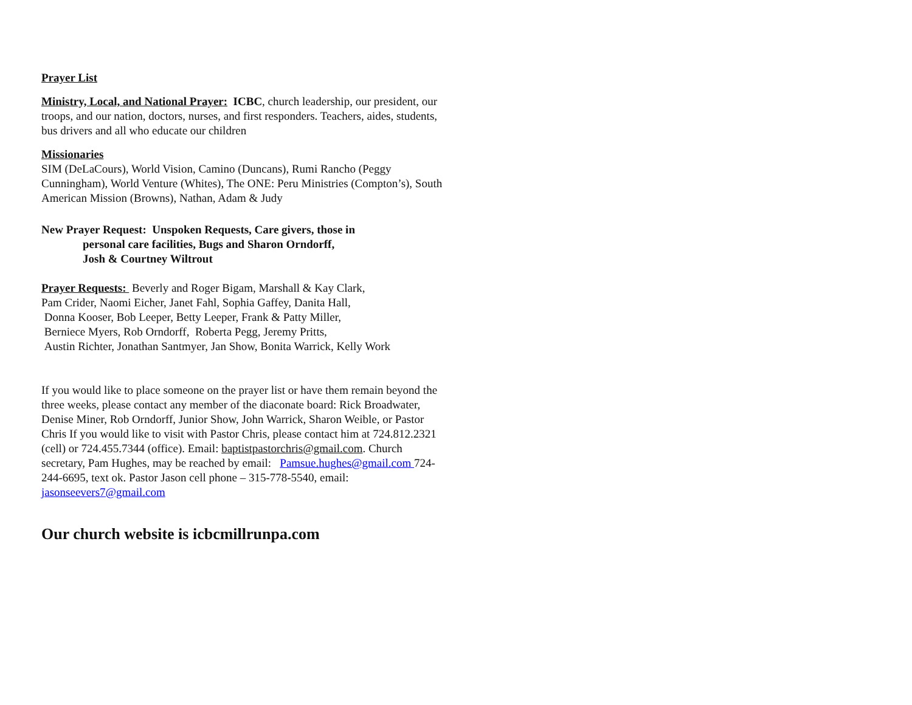Prayer List
Ministry, Local, and National Prayer: ICBC, church leadership, our president, our troops, and our nation, doctors, nurses, and first responders. Teachers, aides, students, bus drivers and all who educate our children
Missionaries
SIM (DeLaCours), World Vision, Camino (Duncans), Rumi Rancho (Peggy Cunningham), World Venture (Whites), The ONE: Peru Ministries (Compton’s), South American Mission (Browns), Nathan, Adam & Judy
New Prayer Request: Unspoken Requests, Care givers, those in
personal care facilities, Bugs and Sharon Orndorff,
Josh & Courtney Wiltrout
Prayer Requests: Beverly and Roger Bigam, Marshall & Kay Clark,
Pam Crider, Naomi Eicher, Janet Fahl, Sophia Gaffey, Danita Hall,
Donna Kooser, Bob Leeper, Betty Leeper, Frank & Patty Miller,
Berniece Myers, Rob Orndorff, Roberta Pegg, Jeremy Pritts,
Austin Richter, Jonathan Santmyer, Jan Show, Bonita Warrick, Kelly Work
If you would like to place someone on the prayer list or have them remain beyond the three weeks, please contact any member of the diaconate board: Rick Broadwater, Denise Miner, Rob Orndorff, Junior Show, John Warrick, Sharon Weible, or Pastor Chris If you would like to visit with Pastor Chris, please contact him at 724.812.2321 (cell) or 724.455.7344 (office). Email: baptistpastorchris@gmail.com. Church secretary, Pam Hughes, may be reached by email: Pamsue.hughes@gmail.com 724-244-6695, text ok. Pastor Jason cell phone – 315-778-5540, email: jasonseevers7@gmail.com
Our church website is icbcmillrunpa.com